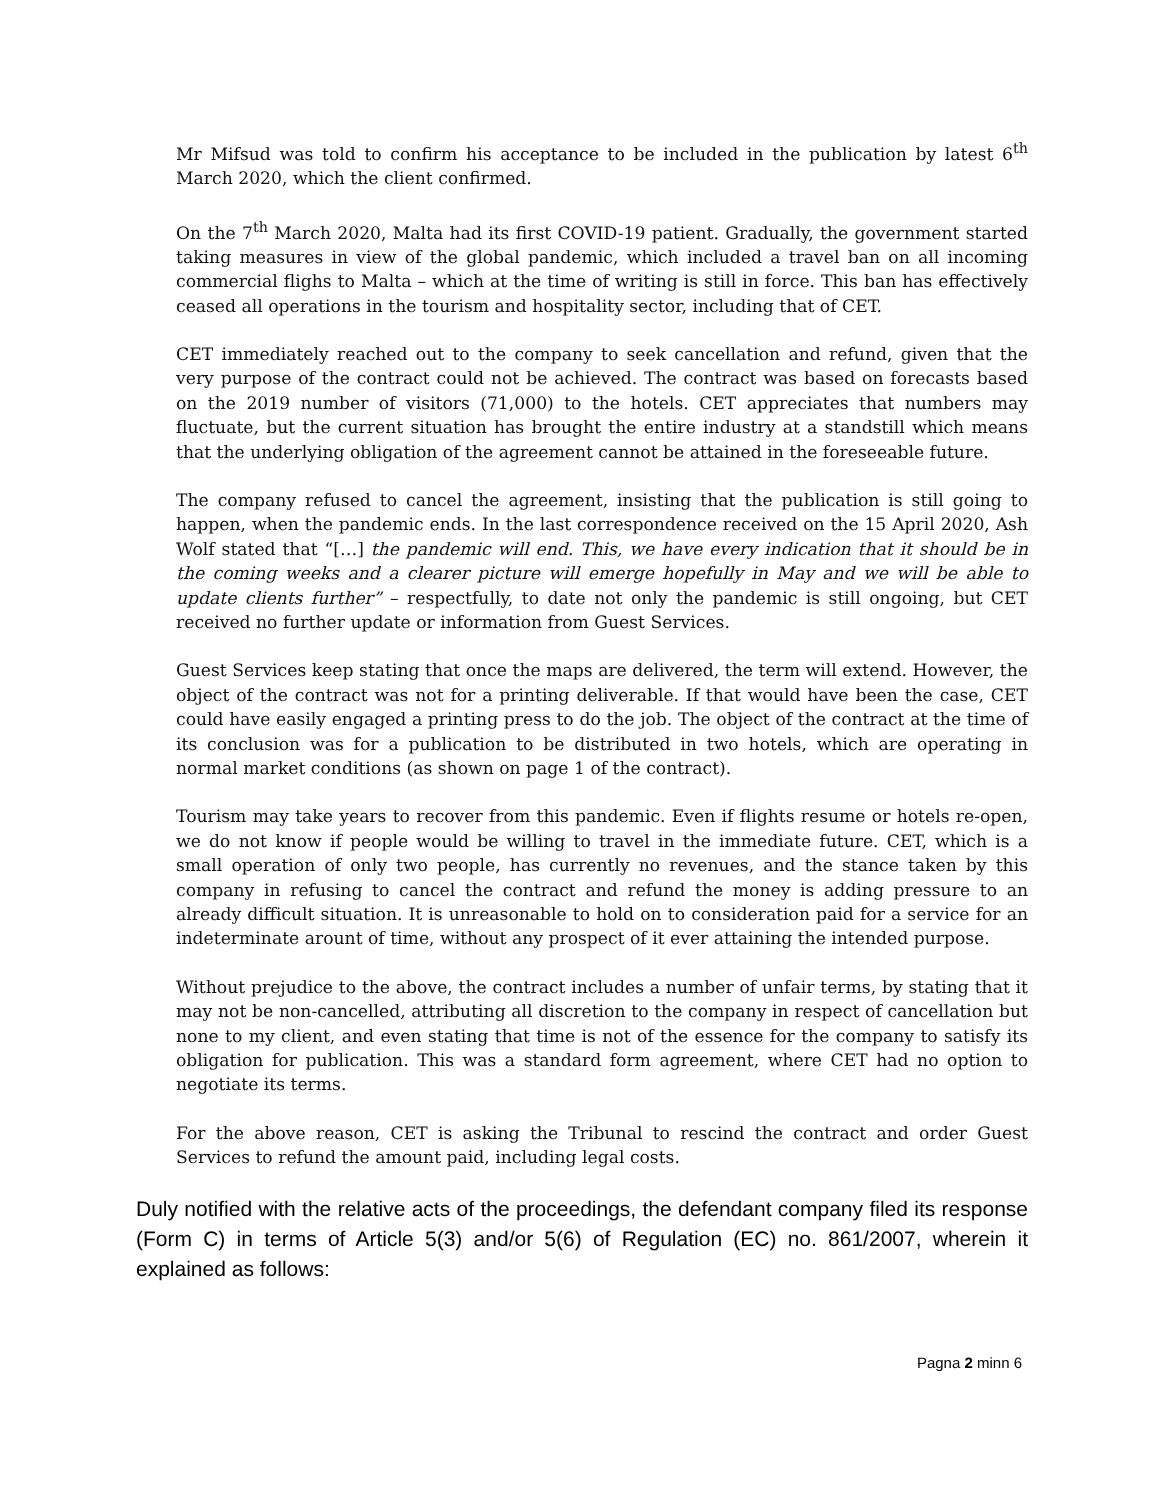Mr Mifsud was told to confirm his acceptance to be included in the publication by latest 6<sup>th</sup> March 2020, which the client confirmed.
On the 7<sup>th</sup> March 2020, Malta had its first COVID-19 patient. Gradually, the government started taking measures in view of the global pandemic, which included a travel ban on all incoming commercial flighs to Malta – which at the time of writing is still in force. This ban has effectively ceased all operations in the tourism and hospitality sector, including that of CET.
CET immediately reached out to the company to seek cancellation and refund, given that the very purpose of the contract could not be achieved. The contract was based on forecasts based on the 2019 number of visitors (71,000) to the hotels. CET appreciates that numbers may fluctuate, but the current situation has brought the entire industry at a standstill which means that the underlying obligation of the agreement cannot be attained in the foreseeable future.
The company refused to cancel the agreement, insisting that the publication is still going to happen, when the pandemic ends. In the last correspondence received on the 15 April 2020, Ash Wolf stated that “[…] the pandemic will end. This, we have every indication that it should be in the coming weeks and a clearer picture will emerge hopefully in May and we will be able to update clients further” – respectfully, to date not only the pandemic is still ongoing, but CET received no further update or information from Guest Services.
Guest Services keep stating that once the maps are delivered, the term will extend. However, the object of the contract was not for a printing deliverable. If that would have been the case, CET could have easily engaged a printing press to do the job. The object of the contract at the time of its conclusion was for a publication to be distributed in two hotels, which are operating in normal market conditions (as shown on page 1 of the contract).
Tourism may take years to recover from this pandemic. Even if flights resume or hotels re-open, we do not know if people would be willing to travel in the immediate future. CET, which is a small operation of only two people, has currently no revenues, and the stance taken by this company in refusing to cancel the contract and refund the money is adding pressure to an already difficult situation. It is unreasonable to hold on to consideration paid for a service for an indeterminate arount of time, without any prospect of it ever attaining the intended purpose.
Without prejudice to the above, the contract includes a number of unfair terms, by stating that it may not be non-cancelled, attributing all discretion to the company in respect of cancellation but none to my client, and even stating that time is not of the essence for the company to satisfy its obligation for publication. This was a standard form agreement, where CET had no option to negotiate its terms.
For the above reason, CET is asking the Tribunal to rescind the contract and order Guest Services to refund the amount paid, including legal costs.
Duly notified with the relative acts of the proceedings, the defendant company filed its response (Form C) in terms of Article 5(3) and/or 5(6) of Regulation (EC) no. 861/2007, wherein it explained as follows:
Pagna 2 minn 6